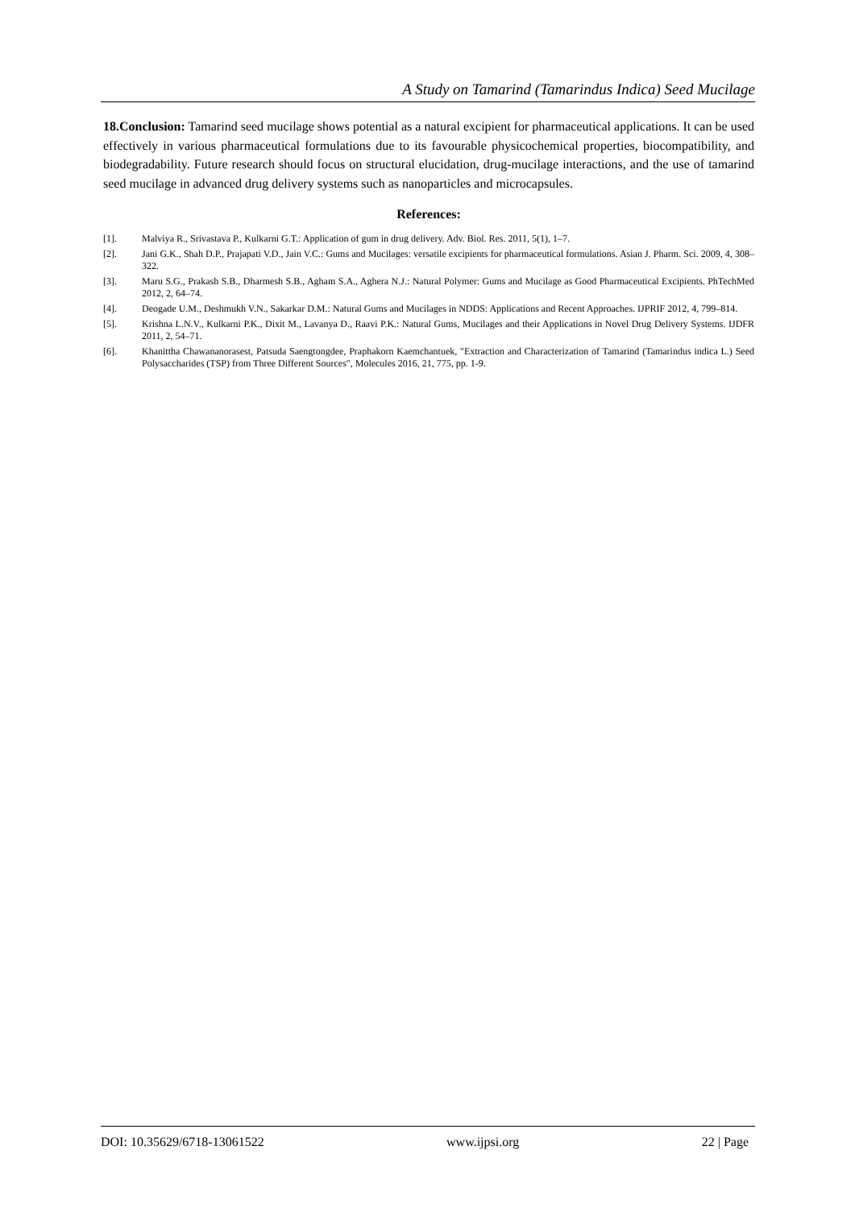A Study on Tamarind (Tamarindus Indica) Seed Mucilage
18.Conclusion: Tamarind seed mucilage shows potential as a natural excipient for pharmaceutical applications. It can be used effectively in various pharmaceutical formulations due to its favourable physicochemical properties, biocompatibility, and biodegradability. Future research should focus on structural elucidation, drug-mucilage interactions, and the use of tamarind seed mucilage in advanced drug delivery systems such as nanoparticles and microcapsules.
References:
[1]. Malviya R., Srivastava P., Kulkarni G.T.: Application of gum in drug delivery. Adv. Biol. Res. 2011, 5(1), 1–7.
[2]. Jani G.K., Shah D.P., Prajapati V.D., Jain V.C.: Gums and Mucilages: versatile excipients for pharmaceutical formulations. Asian J. Pharm. Sci. 2009, 4, 308–322.
[3]. Maru S.G., Prakash S.B., Dharmesh S.B., Agham S.A., Aghera N.J.: Natural Polymer: Gums and Mucilage as Good Pharmaceutical Excipients. PhTechMed 2012, 2, 64–74.
[4]. Deogade U.M., Deshmukh V.N., Sakarkar D.M.: Natural Gums and Mucilages in NDDS: Applications and Recent Approaches. IJPRIF 2012, 4, 799–814.
[5]. Krishna L.N.V., Kulkarni P.K., Dixit M., Lavanya D., Raavi P.K.: Natural Gums, Mucilages and their Applications in Novel Drug Delivery Systems. IJDFR 2011, 2, 54–71.
[6]. Khanittha Chawananorasest, Patsuda Saengtongdee, Praphakorn Kaemchantuek, "Extraction and Characterization of Tamarind (Tamarindus indica L.) Seed Polysaccharides (TSP) from Three Different Sources", Molecules 2016, 21, 775, pp. 1-9.
DOI: 10.35629/6718-13061522 www.ijpsi.org 22 | Page